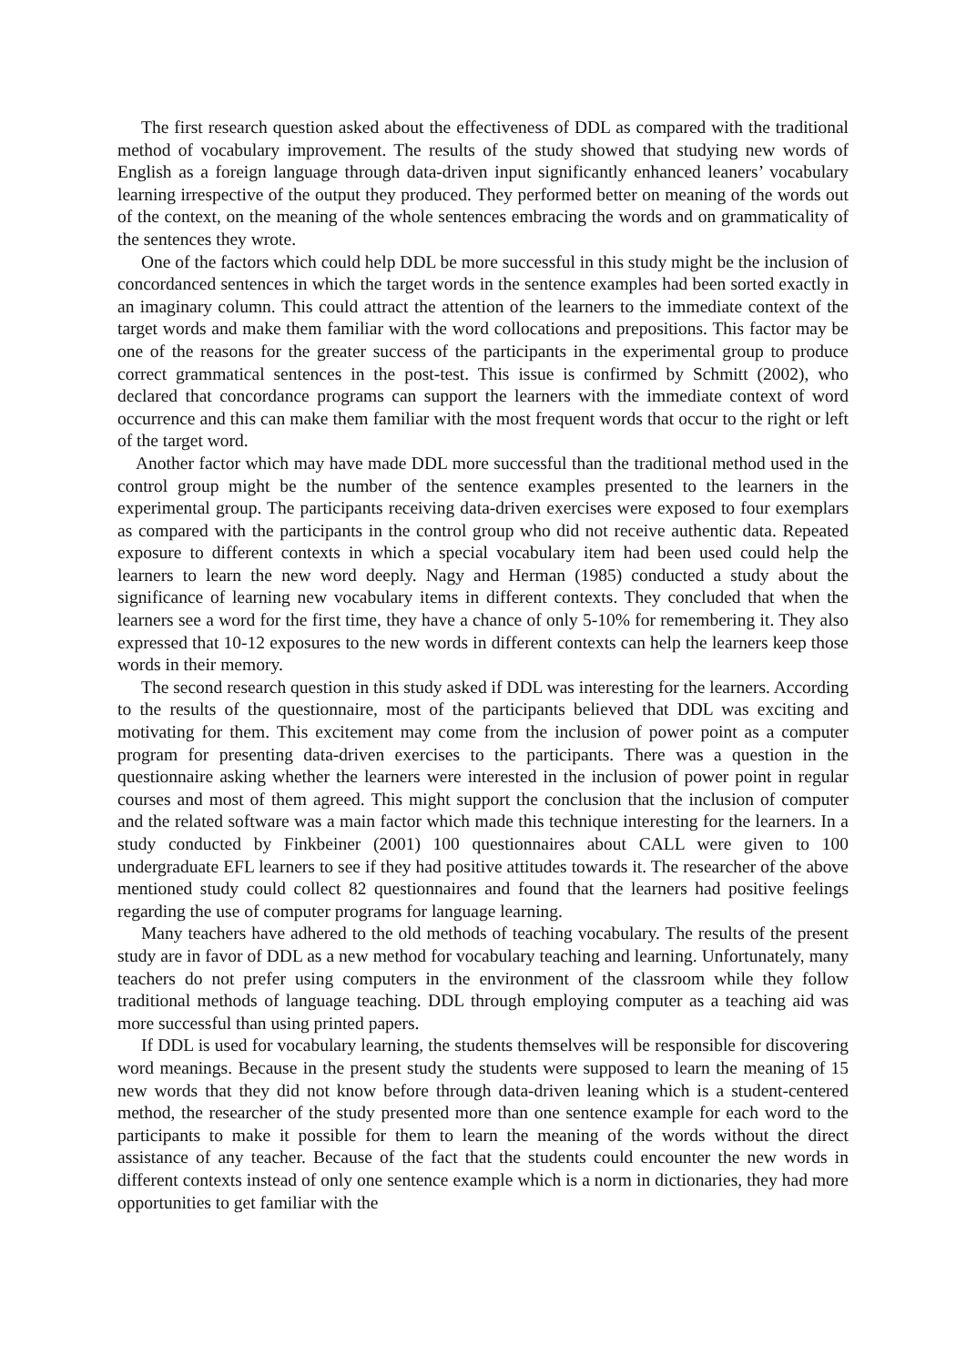The first research question asked about the effectiveness of DDL as compared with the traditional method of vocabulary improvement. The results of the study showed that studying new words of English as a foreign language through data-driven input significantly enhanced leaners’ vocabulary learning irrespective of the output they produced. They performed better on meaning of the words out of the context, on the meaning of the whole sentences embracing the words and on grammaticality of the sentences they wrote.
One of the factors which could help DDL be more successful in this study might be the inclusion of concordanced sentences in which the target words in the sentence examples had been sorted exactly in an imaginary column. This could attract the attention of the learners to the immediate context of the target words and make them familiar with the word collocations and prepositions. This factor may be one of the reasons for the greater success of the participants in the experimental group to produce correct grammatical sentences in the post-test. This issue is confirmed by Schmitt (2002), who declared that concordance programs can support the learners with the immediate context of word occurrence and this can make them familiar with the most frequent words that occur to the right or left of the target word.
Another factor which may have made DDL more successful than the traditional method used in the control group might be the number of the sentence examples presented to the learners in the experimental group. The participants receiving data-driven exercises were exposed to four exemplars as compared with the participants in the control group who did not receive authentic data. Repeated exposure to different contexts in which a special vocabulary item had been used could help the learners to learn the new word deeply. Nagy and Herman (1985) conducted a study about the significance of learning new vocabulary items in different contexts. They concluded that when the learners see a word for the first time, they have a chance of only 5-10% for remembering it. They also expressed that 10-12 exposures to the new words in different contexts can help the learners keep those words in their memory.
The second research question in this study asked if DDL was interesting for the learners. According to the results of the questionnaire, most of the participants believed that DDL was exciting and motivating for them. This excitement may come from the inclusion of power point as a computer program for presenting data-driven exercises to the participants. There was a question in the questionnaire asking whether the learners were interested in the inclusion of power point in regular courses and most of them agreed. This might support the conclusion that the inclusion of computer and the related software was a main factor which made this technique interesting for the learners. In a study conducted by Finkbeiner (2001) 100 questionnaires about CALL were given to 100 undergraduate EFL learners to see if they had positive attitudes towards it. The researcher of the above mentioned study could collect 82 questionnaires and found that the learners had positive feelings regarding the use of computer programs for language learning.
Many teachers have adhered to the old methods of teaching vocabulary. The results of the present study are in favor of DDL as a new method for vocabulary teaching and learning. Unfortunately, many teachers do not prefer using computers in the environment of the classroom while they follow traditional methods of language teaching. DDL through employing computer as a teaching aid was more successful than using printed papers.
If DDL is used for vocabulary learning, the students themselves will be responsible for discovering word meanings. Because in the present study the students were supposed to learn the meaning of 15 new words that they did not know before through data-driven leaning which is a student-centered method, the researcher of the study presented more than one sentence example for each word to the participants to make it possible for them to learn the meaning of the words without the direct assistance of any teacher. Because of the fact that the students could encounter the new words in different contexts instead of only one sentence example which is a norm in dictionaries, they had more opportunities to get familiar with the